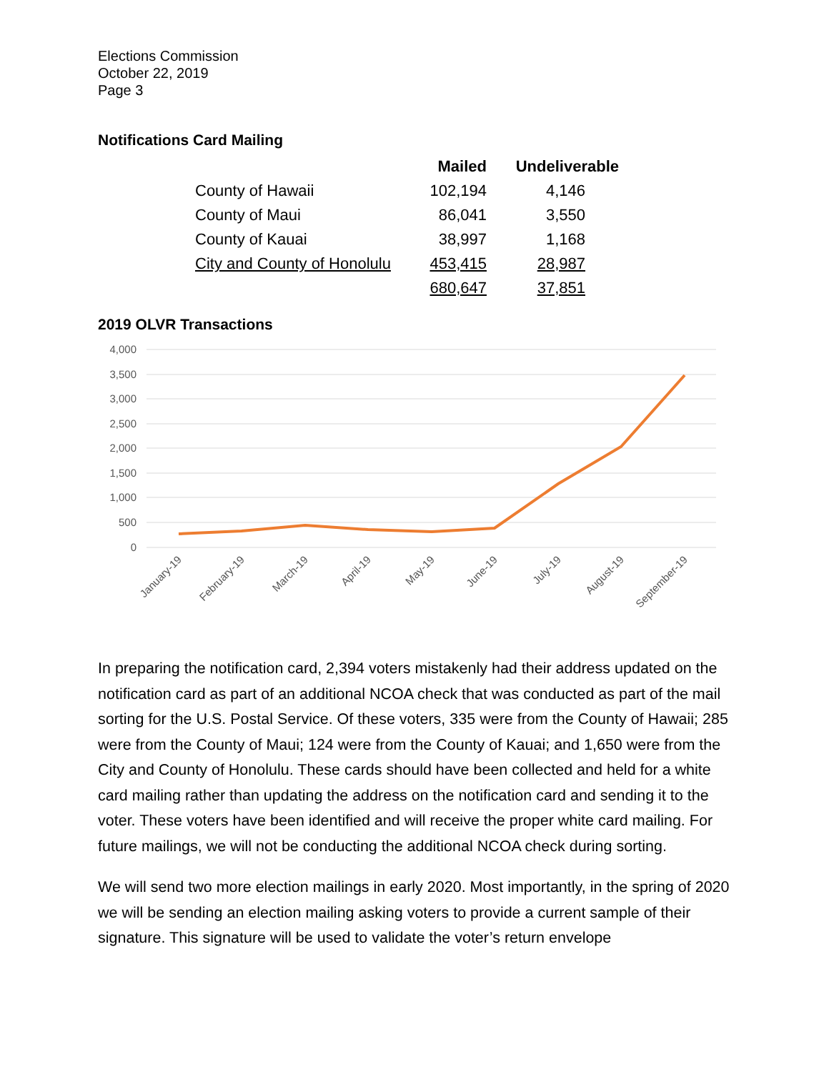Elections Commission
October 22, 2019
Page 3
Notifications Card Mailing
| | Mailed | Undeliverable |
| --- | --- | --- |
| County of Hawaii | 102,194 | 4,146 |
| County of Maui | 86,041 | 3,550 |
| County of Kauai | 38,997 | 1,168 |
| City and County of Honolulu | 453,415 | 28,987 |
| | 680,647 | 37,851 |
2019 OLVR Transactions
4,000
3,500
3,000
2,500
2,000
1,500
1,000
500
0
January-19
February-19
March-19
April-19
May-19
June-19
July-19
August-19
September-19
In preparing the notification card, 2,394 voters mistakenly had their address updated on the notification card as part of an additional NCOA check that was conducted as part of the mail sorting for the U.S. Postal Service. Of these voters, 335 were from the County of Hawaii; 285 were from the County of Maui; 124 were from the County of Kauai; and 1,650 were from the City and County of Honolulu. These cards should have been collected and held for a white card mailing rather than updating the address on the notification card and sending it to the voter. These voters have been identified and will receive the proper white card mailing. For future mailings, we will not be conducting the additional NCOA check during sorting.
We will send two more election mailings in early 2020. Most importantly, in the spring of 2020 we will be sending an election mailing asking voters to provide a current sample of their signature. This signature will be used to validate the voter’s return envelope